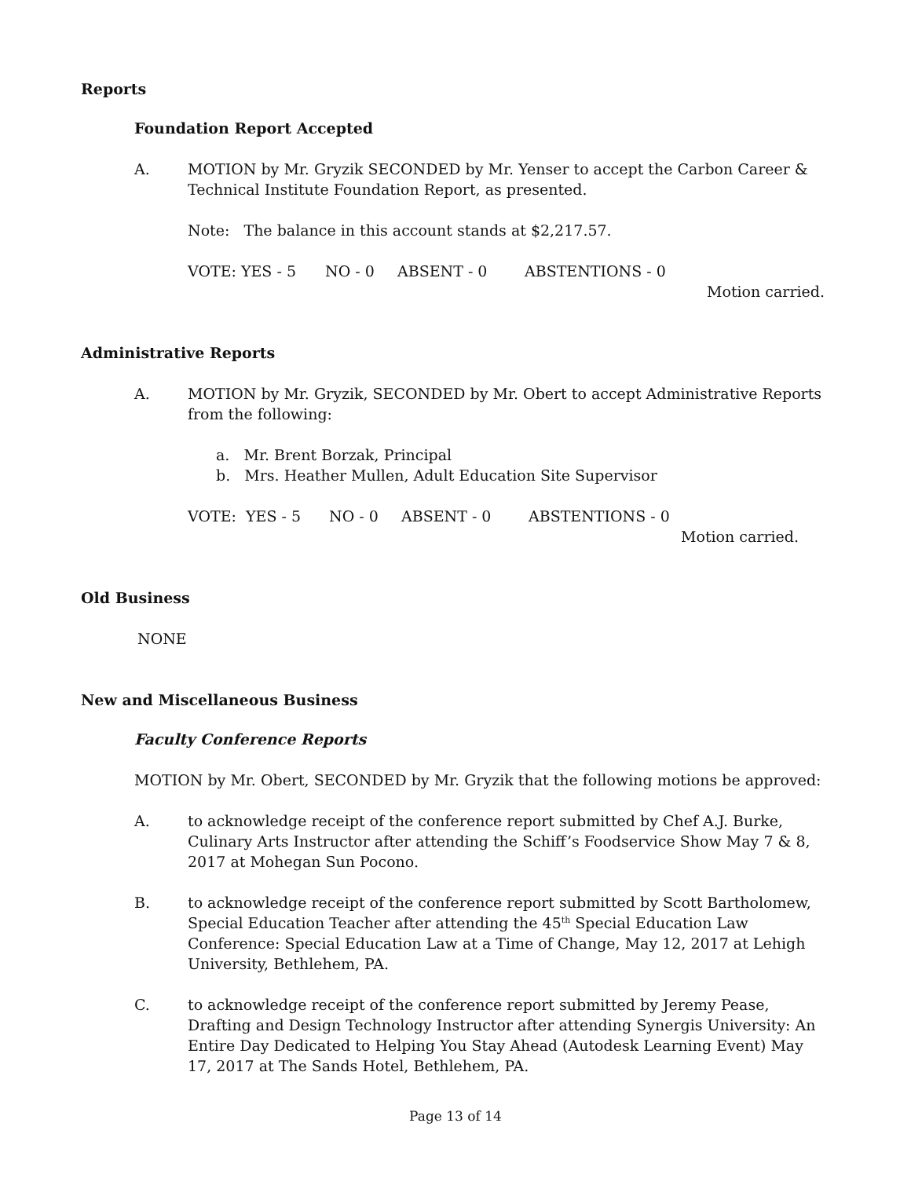Reports
Foundation Report Accepted
A. MOTION by Mr. Gryzik SECONDED by Mr. Yenser to accept the Carbon Career & Technical Institute Foundation Report, as presented.
Note: The balance in this account stands at $2,217.57.
VOTE: YES - 5 NO - 0 ABSENT - 0 ABSTENTIONS - 0
Motion carried.
Administrative Reports
A. MOTION by Mr. Gryzik, SECONDED by Mr. Obert to accept Administrative Reports from the following:
a. Mr. Brent Borzak, Principal
b. Mrs. Heather Mullen, Adult Education Site Supervisor
VOTE: YES - 5 NO - 0 ABSENT - 0 ABSTENTIONS - 0
Motion carried.
Old Business
NONE
New and Miscellaneous Business
Faculty Conference Reports
MOTION by Mr. Obert, SECONDED by Mr. Gryzik that the following motions be approved:
A. to acknowledge receipt of the conference report submitted by Chef A.J. Burke, Culinary Arts Instructor after attending the Schiff’s Foodservice Show May 7 & 8, 2017 at Mohegan Sun Pocono.
B. to acknowledge receipt of the conference report submitted by Scott Bartholomew, Special Education Teacher after attending the 45<sup>th</sup> Special Education Law Conference: Special Education Law at a Time of Change, May 12, 2017 at Lehigh University, Bethlehem, PA.
C. to acknowledge receipt of the conference report submitted by Jeremy Pease, Drafting and Design Technology Instructor after attending Synergis University: An Entire Day Dedicated to Helping You Stay Ahead (Autodesk Learning Event) May 17, 2017 at The Sands Hotel, Bethlehem, PA.
Page 13 of 14